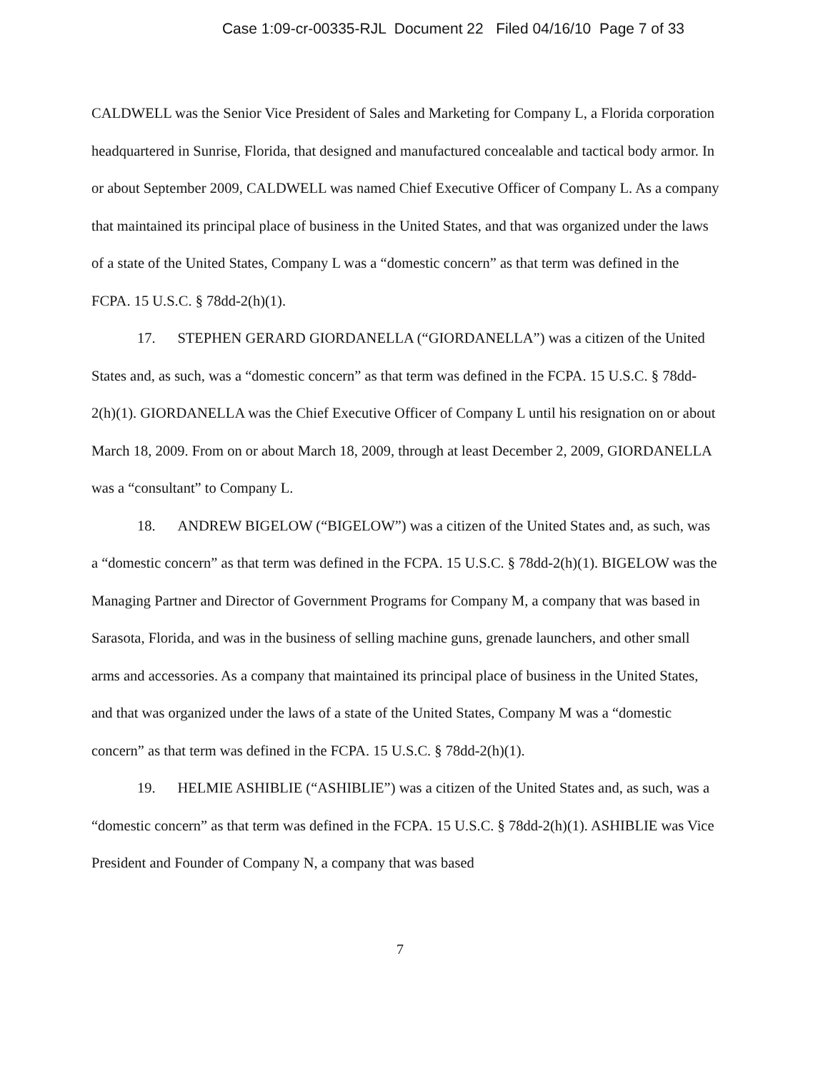Case 1:09-cr-00335-RJL Document 22 Filed 04/16/10 Page 7 of 33
CALDWELL was the Senior Vice President of Sales and Marketing for Company L, a Florida corporation headquartered in Sunrise, Florida, that designed and manufactured concealable and tactical body armor. In or about September 2009, CALDWELL was named Chief Executive Officer of Company L. As a company that maintained its principal place of business in the United States, and that was organized under the laws of a state of the United States, Company L was a “domestic concern” as that term was defined in the FCPA. 15 U.S.C. § 78dd-2(h)(1).
17. STEPHEN GERARD GIORDANELLA (“GIORDANELLA”) was a citizen of the United States and, as such, was a “domestic concern” as that term was defined in the FCPA. 15 U.S.C. § 78dd-2(h)(1). GIORDANELLA was the Chief Executive Officer of Company L until his resignation on or about March 18, 2009. From on or about March 18, 2009, through at least December 2, 2009, GIORDANELLA was a “consultant” to Company L.
18. ANDREW BIGELOW (“BIGELOW”) was a citizen of the United States and, as such, was a “domestic concern” as that term was defined in the FCPA. 15 U.S.C. § 78dd-2(h)(1). BIGELOW was the Managing Partner and Director of Government Programs for Company M, a company that was based in Sarasota, Florida, and was in the business of selling machine guns, grenade launchers, and other small arms and accessories. As a company that maintained its principal place of business in the United States, and that was organized under the laws of a state of the United States, Company M was a “domestic concern” as that term was defined in the FCPA. 15 U.S.C. § 78dd-2(h)(1).
19. HELMIE ASHIBLIE (“ASHIBLIE”) was a citizen of the United States and, as such, was a “domestic concern” as that term was defined in the FCPA. 15 U.S.C. § 78dd-2(h)(1). ASHIBLIE was Vice President and Founder of Company N, a company that was based
7